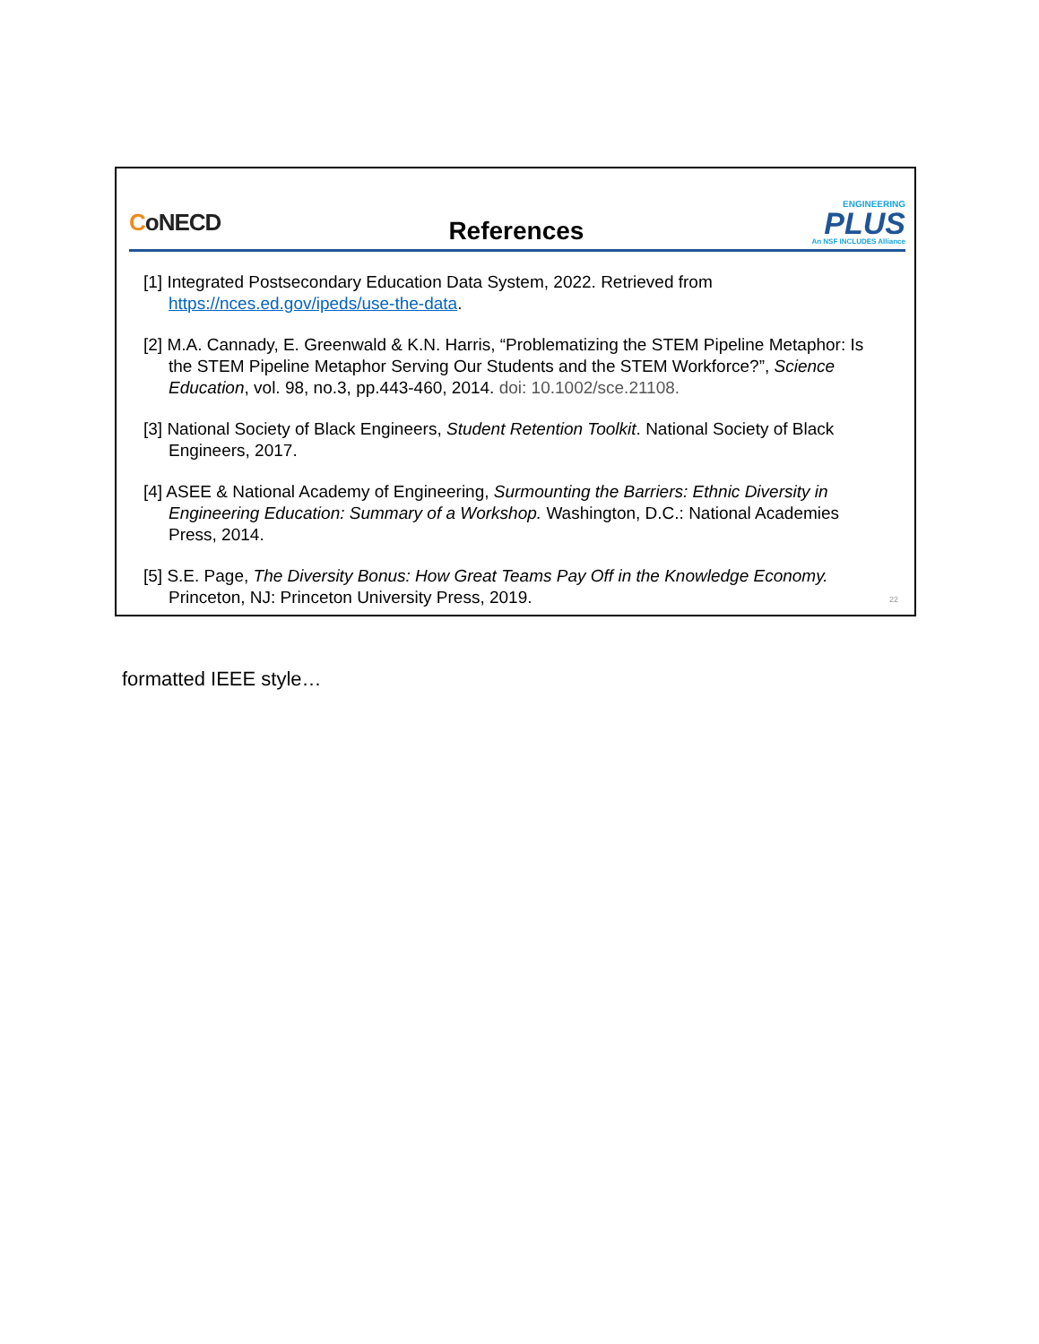CoNECD
References
ENGINEERING
PLUS
An NSF INCLUDES Alliance
[1] Integrated Postsecondary Education Data System, 2022. Retrieved from https://nces.ed.gov/ipeds/use-the-data.
[2] M.A. Cannady, E. Greenwald & K.N. Harris, “Problematizing the STEM Pipeline Metaphor: Is the STEM Pipeline Metaphor Serving Our Students and the STEM Workforce?”, Science Education, vol. 98, no.3, pp.443-460, 2014. doi: 10.1002/sce.21108.
[3] National Society of Black Engineers, Student Retention Toolkit. National Society of Black Engineers, 2017.
[4] ASEE & National Academy of Engineering, Surmounting the Barriers: Ethnic Diversity in Engineering Education: Summary of a Workshop. Washington, D.C.: National Academies Press, 2014.
[5] S.E. Page, The Diversity Bonus: How Great Teams Pay Off in the Knowledge Economy. Princeton, NJ: Princeton University Press, 2019.
22
formatted IEEE style…